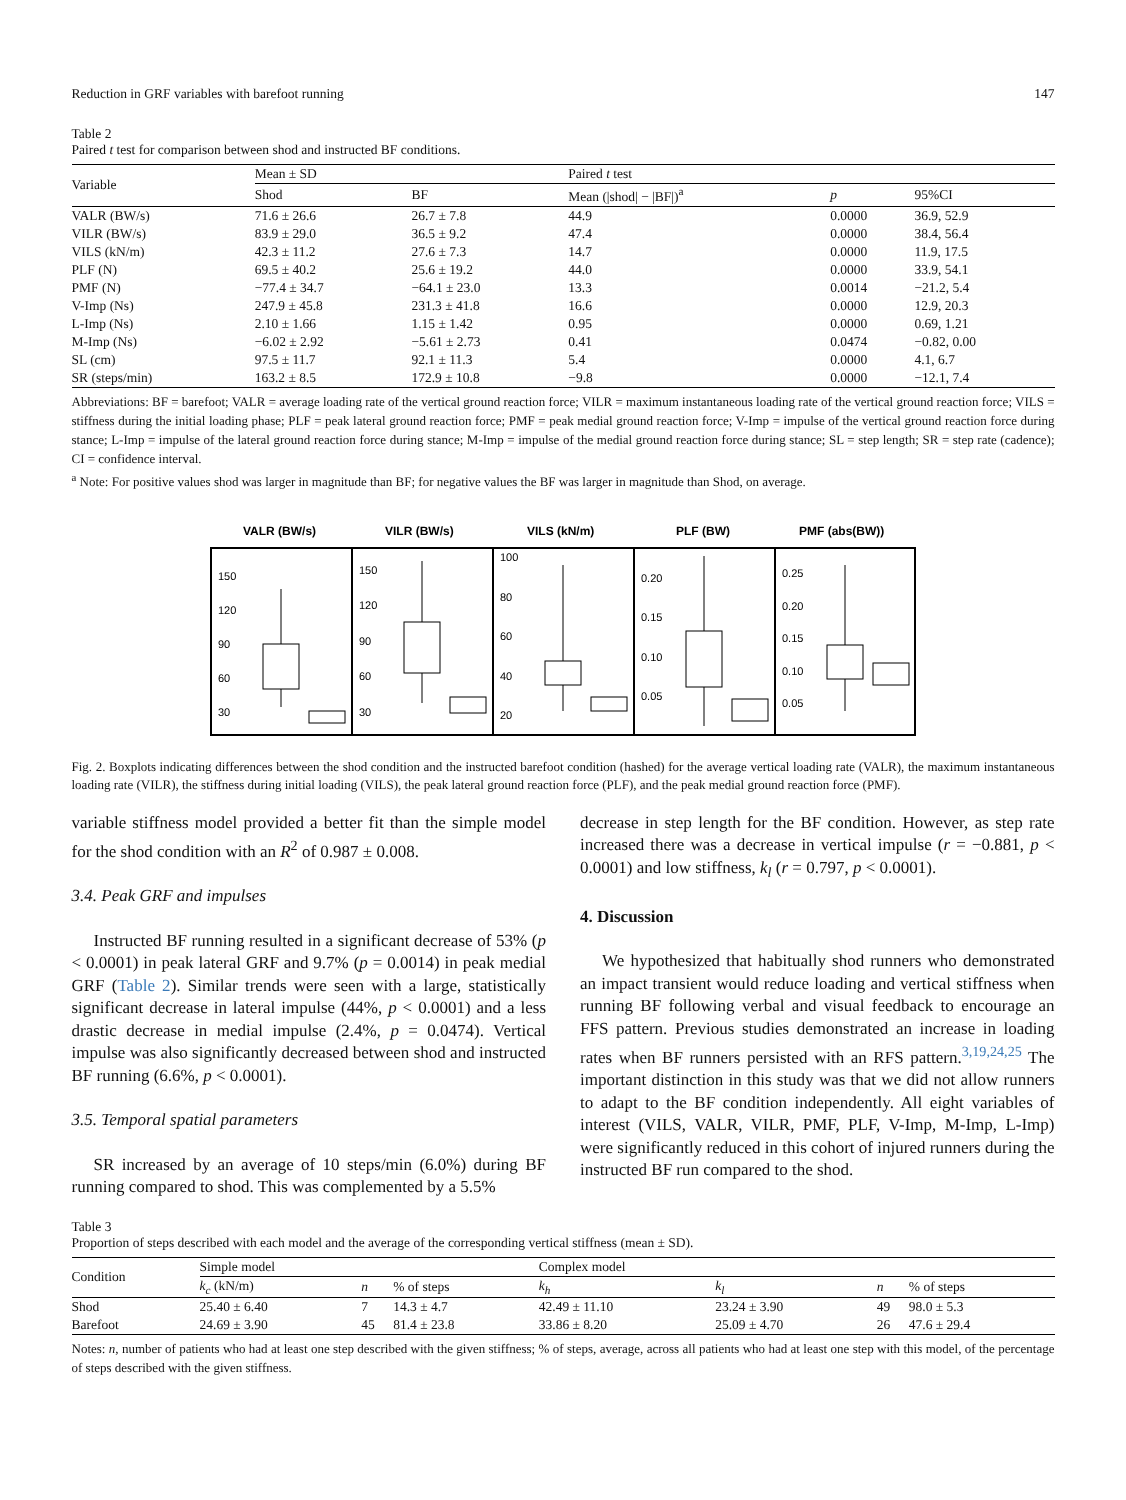Reduction in GRF variables with barefoot running 147
Table 2
Paired t test for comparison between shod and instructed BF conditions.
| Variable | Mean ± SD | | Paired t test | | |
| --- | --- | --- | --- | --- | --- |
| | Shod | BF | Mean (/shod/ − /BF/)<sup>a</sup> | p | 95%CI |
| VALR (BW/s) | 71.6 ± 26.6 | 26.7 ± 7.8 | 44.9 | 0.0000 | 36.9, 52.9 |
| VILR (BW/s) | 83.9 ± 29.0 | 36.5 ± 9.2 | 47.4 | 0.0000 | 38.4, 56.4 |
| VILS (kN/m) | 42.3 ± 11.2 | 27.6 ± 7.3 | 14.7 | 0.0000 | 11.9, 17.5 |
| PLF (N) | 69.5 ± 40.2 | 25.6 ± 19.2 | 44.0 | 0.0000 | 33.9, 54.1 |
| PMF (N) | −77.4 ± 34.7 | −64.1 ± 23.0 | 13.3 | 0.0014 | −21.2, 5.4 |
| V-Imp (Ns) | 247.9 ± 45.8 | 231.3 ± 41.8 | 16.6 | 0.0000 | 12.9, 20.3 |
| L-Imp (Ns) | 2.10 ± 1.66 | 1.15 ± 1.42 | 0.95 | 0.0000 | 0.69, 1.21 |
| M-Imp (Ns) | −6.02 ± 2.92 | −5.61 ± 2.73 | 0.41 | 0.0474 | −0.82, 0.00 |
| SL (cm) | 97.5 ± 11.7 | 92.1 ± 11.3 | 5.4 | 0.0000 | 4.1, 6.7 |
| SR (steps/min) | 163.2 ± 8.5 | 172.9 ± 10.8 | −9.8 | 0.0000 | −12.1, 7.4 |
Abbreviations: BF = barefoot; VALR = average loading rate of the vertical ground reaction force; VILR = maximum instantaneous loading rate of the vertical ground reaction force; VILS = stiffness during the initial loading phase; PLF = peak lateral ground reaction force; PMF = peak medial ground reaction force; V-Imp = impulse of the vertical ground reaction force during stance; L-Imp = impulse of the lateral ground reaction force during stance; M-Imp = impulse of the medial ground reaction force during stance; SL = step length; SR = step rate (cadence); CI = confidence interval.
<sup>a</sup> Note: For positive values shod was larger in magnitude than BF; for negative values the BF was larger in magnitude than Shod, on average.
VALR (BW/s)
VILR (BW/s)
VILS (kN/m)
PLF (BW)
PMF (abs(BW))
150
120
90
60
30
150
120
90
60
30
100
80
60
40
20
0.20
0.15
0.10
0.05
0.25
0.20
0.15
0.10
0.05
Fig. 2. Boxplots indicating differences between the shod condition and the instructed barefoot condition (hashed) for the average vertical loading rate (VALR), the maximum instantaneous loading rate (VILR), the stiffness during initial loading (VILS), the peak lateral ground reaction force (PLF), and the peak medial ground reaction force (PMF).
variable stiffness model provided a better fit than the simple model for the shod condition with an R<sup>2</sup> of 0.987 ± 0.008.
3.4. Peak GRF and impulses
Instructed BF running resulted in a significant decrease of 53% (p < 0.0001) in peak lateral GRF and 9.7% (p = 0.0014) in peak medial GRF (Table 2). Similar trends were seen with a large, statistically significant decrease in lateral impulse (44%, p < 0.0001) and a less drastic decrease in medial impulse (2.4%, p = 0.0474). Vertical impulse was also significantly decreased between shod and instructed BF running (6.6%, p < 0.0001).
3.5. Temporal spatial parameters
SR increased by an average of 10 steps/min (6.0%) during BF running compared to shod. This was complemented by a 5.5%
decrease in step length for the BF condition. However, as step rate increased there was a decrease in vertical impulse (r = −0.881, p < 0.0001) and low stiffness, k<sub>l</sub> (r = 0.797, p < 0.0001).
4. Discussion
We hypothesized that habitually shod runners who demonstrated an impact transient would reduce loading and vertical stiffness when running BF following verbal and visual feedback to encourage an FFS pattern. Previous studies demonstrated an increase in loading rates when BF runners persisted with an RFS pattern.<sup>3,19,24,25</sup> The important distinction in this study was that we did not allow runners to adapt to the BF condition independently. All eight variables of interest (VILS, VALR, VILR, PMF, PLF, V-Imp, M-Imp, L-Imp) were significantly reduced in this cohort of injured runners during the instructed BF run compared to the shod.
Table 3
Proportion of steps described with each model and the average of the corresponding vertical stiffness (mean ± SD).
| Condition | Simple model | | | Complex model | | | |
| --- | --- | --- | --- | --- | --- | --- | --- |
| | k<sub>c</sub> (kN/m) | n | % of steps | k<sub>h</sub> | k<sub>l</sub> | n | % of steps |
| Shod | 25.40 ± 6.40 | 7 | 14.3 ± 4.7 | 42.49 ± 11.10 | 23.24 ± 3.90 | 49 | 98.0 ± 5.3 |
| Barefoot | 24.69 ± 3.90 | 45 | 81.4 ± 23.8 | 33.86 ± 8.20 | 25.09 ± 4.70 | 26 | 47.6 ± 29.4 |
Notes: n, number of patients who had at least one step described with the given stiffness; % of steps, average, across all patients who had at least one step with this model, of the percentage of steps described with the given stiffness.